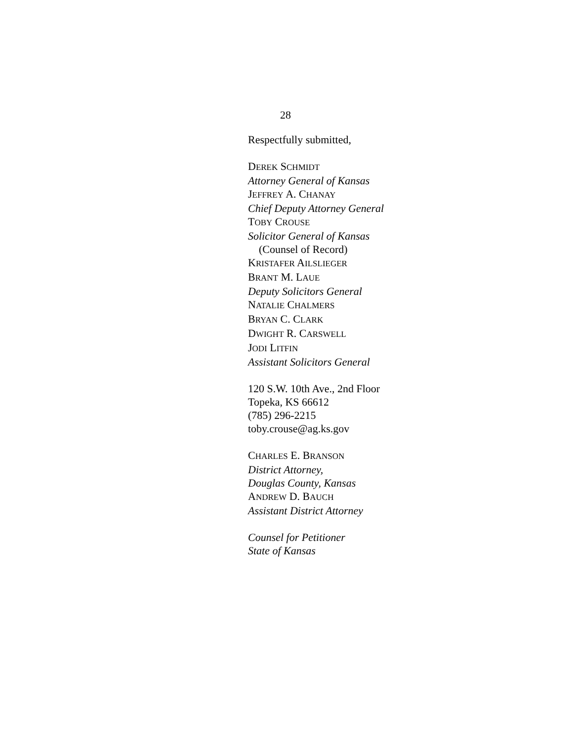28
Respectfully submitted,
DEREK SCHMIDT
Attorney General of Kansas
JEFFREY A. CHANAY
Chief Deputy Attorney General
TOBY CROUSE
Solicitor General of Kansas
(Counsel of Record)
KRISTAFER AILSLIEGER
BRANT M. LAUE
Deputy Solicitors General
NATALIE CHALMERS
BRYAN C. CLARK
DWIGHT R. CARSWELL
JODI LITFIN
Assistant Solicitors General
120 S.W. 10th Ave., 2nd Floor
Topeka, KS 66612
(785) 296-2215
toby.crouse@ag.ks.gov
CHARLES E. BRANSON
District Attorney,
Douglas County, Kansas
ANDREW D. BAUCH
Assistant District Attorney
Counsel for Petitioner
State of Kansas